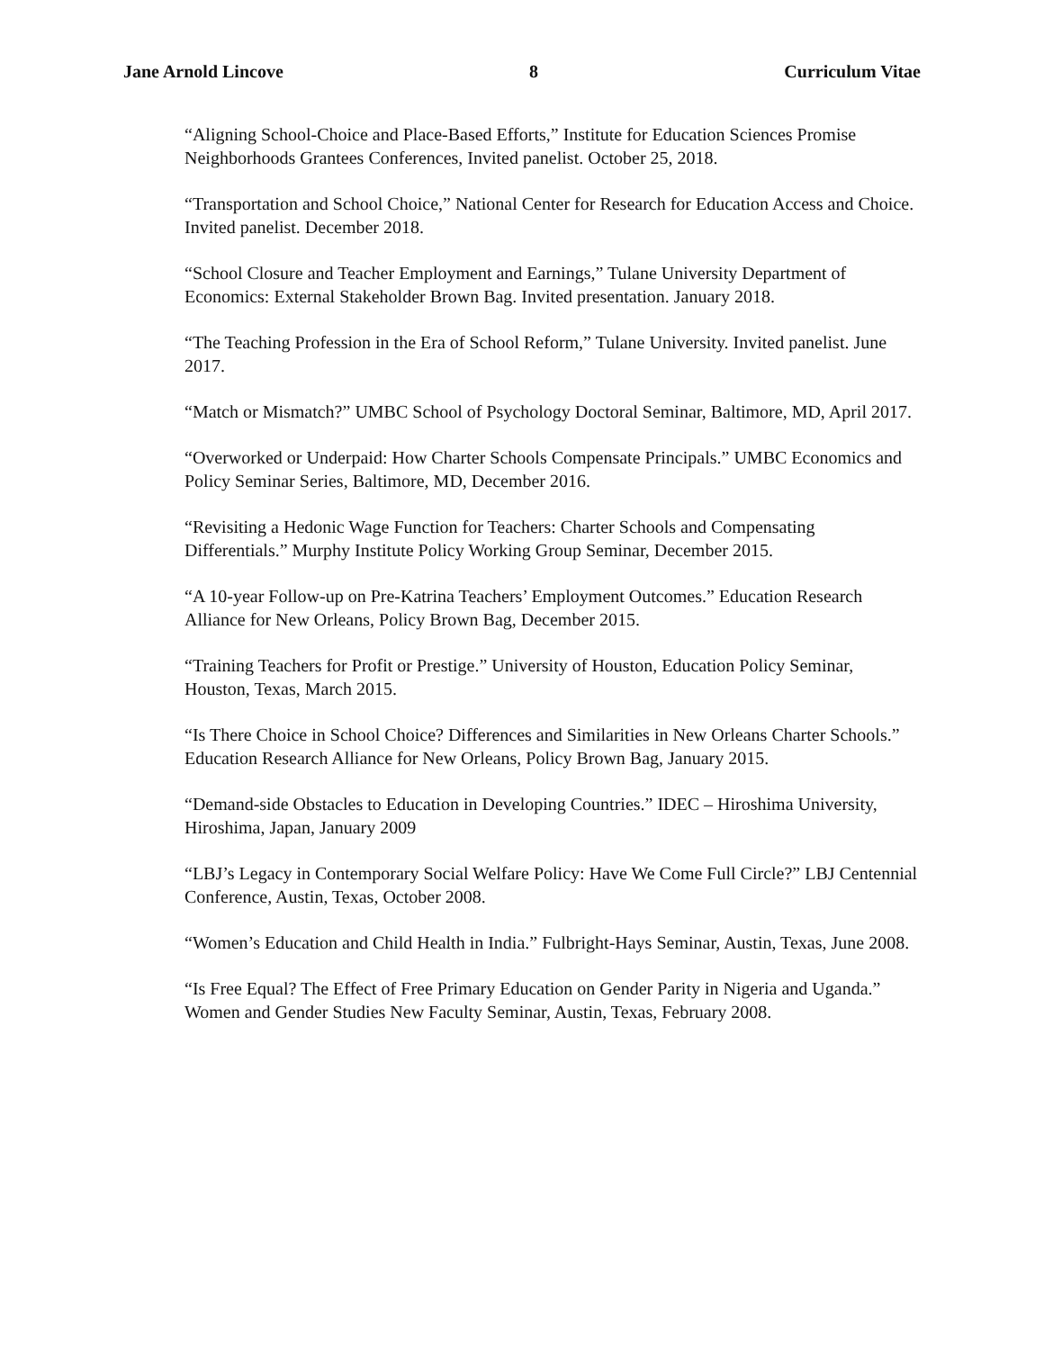Jane Arnold Lincove 8 Curriculum Vitae
“Aligning School-Choice and Place-Based Efforts,” Institute for Education Sciences Promise Neighborhoods Grantees Conferences, Invited panelist. October 25, 2018.
“Transportation and School Choice,” National Center for Research for Education Access and Choice. Invited panelist. December 2018.
“School Closure and Teacher Employment and Earnings,” Tulane University Department of Economics: External Stakeholder Brown Bag. Invited presentation. January 2018.
“The Teaching Profession in the Era of School Reform,” Tulane University. Invited panelist. June 2017.
“Match or Mismatch?” UMBC School of Psychology Doctoral Seminar, Baltimore, MD, April 2017.
“Overworked or Underpaid: How Charter Schools Compensate Principals.” UMBC Economics and Policy Seminar Series, Baltimore, MD, December 2016.
“Revisiting a Hedonic Wage Function for Teachers: Charter Schools and Compensating Differentials.” Murphy Institute Policy Working Group Seminar, December 2015.
“A 10-year Follow-up on Pre-Katrina Teachers’ Employment Outcomes.” Education Research Alliance for New Orleans, Policy Brown Bag, December 2015.
“Training Teachers for Profit or Prestige.” University of Houston, Education Policy Seminar, Houston, Texas, March 2015.
“Is There Choice in School Choice? Differences and Similarities in New Orleans Charter Schools.” Education Research Alliance for New Orleans, Policy Brown Bag, January 2015.
“Demand-side Obstacles to Education in Developing Countries.” IDEC – Hiroshima University, Hiroshima, Japan, January 2009
“LBJ’s Legacy in Contemporary Social Welfare Policy: Have We Come Full Circle?” LBJ Centennial Conference, Austin, Texas, October 2008.
“Women’s Education and Child Health in India.” Fulbright-Hays Seminar, Austin, Texas, June 2008.
“Is Free Equal? The Effect of Free Primary Education on Gender Parity in Nigeria and Uganda.” Women and Gender Studies New Faculty Seminar, Austin, Texas, February 2008.